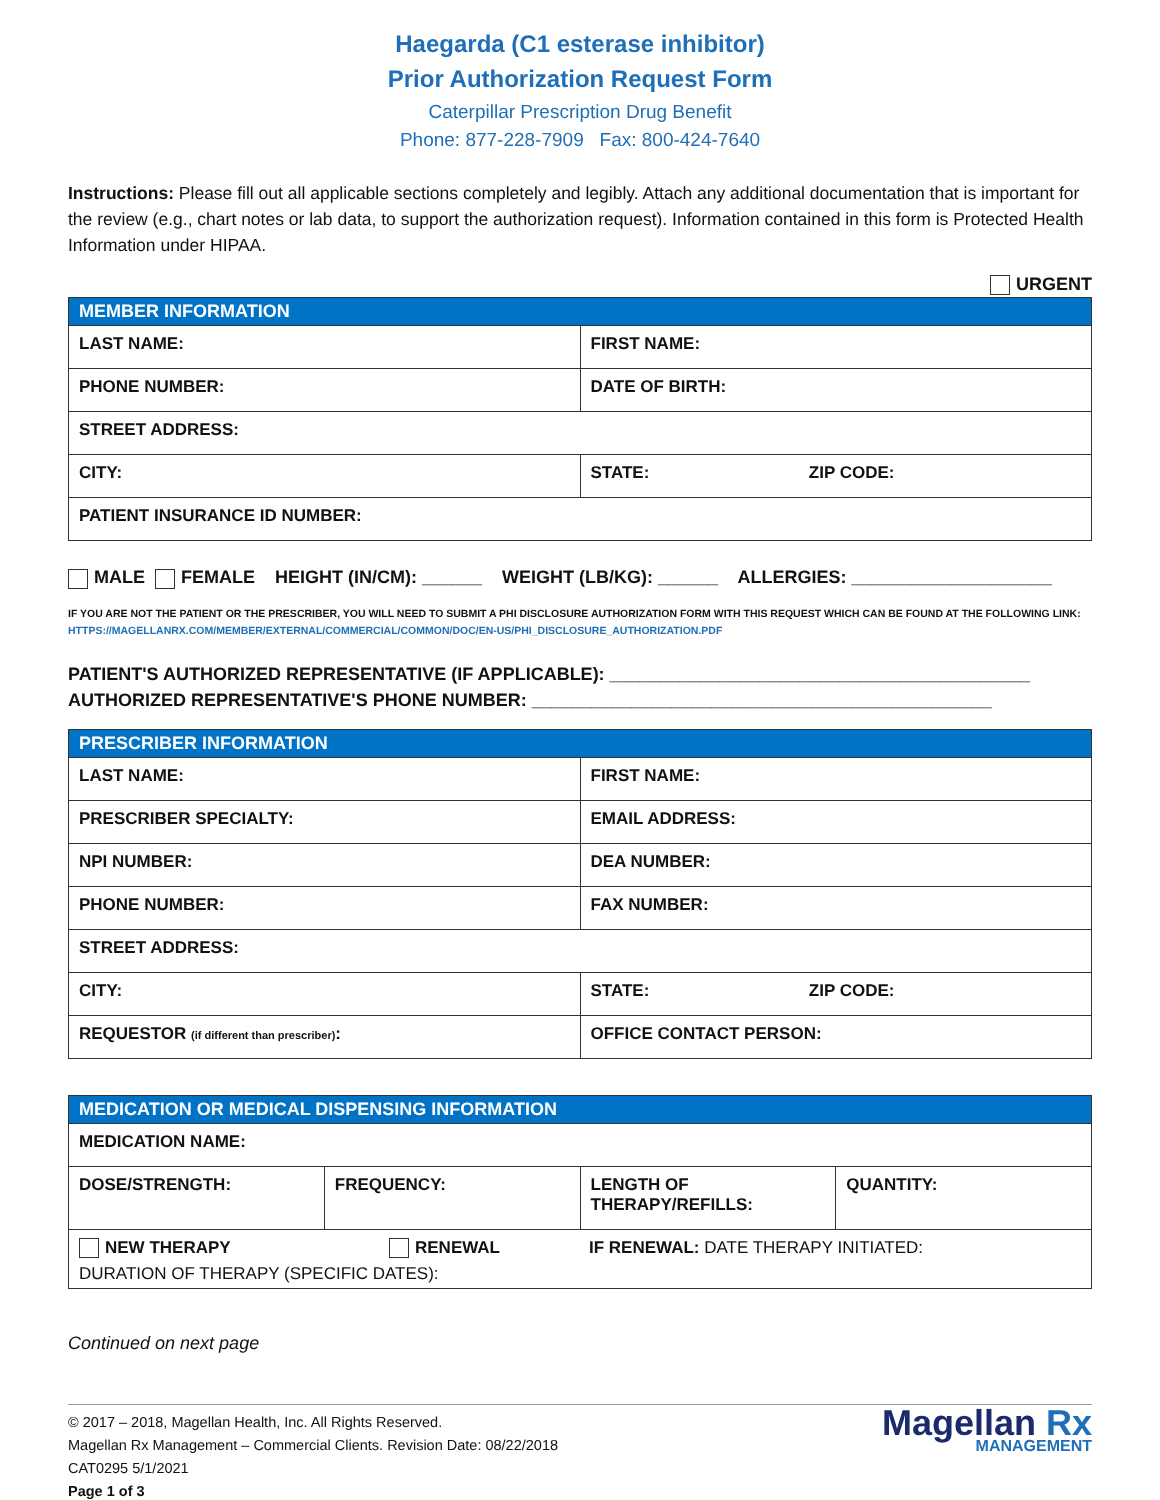Haegarda (C1 esterase inhibitor)
Prior Authorization Request Form
Caterpillar Prescription Drug Benefit
Phone: 877-228-7909 Fax: 800-424-7640
Instructions: Please fill out all applicable sections completely and legibly. Attach any additional documentation that is important for the review (e.g., chart notes or lab data, to support the authorization request). Information contained in this form is Protected Health Information under HIPAA.
URGENT
| MEMBER INFORMATION | | |
| --- | --- | --- |
| LAST NAME: | FIRST NAME: | |
| PHONE NUMBER: | DATE OF BIRTH: | |
| STREET ADDRESS: | | |
| CITY: | STATE: | ZIP CODE: |
| PATIENT INSURANCE ID NUMBER: | | |
MALE FEMALE HEIGHT (IN/CM): ______ WEIGHT (LB/KG): ______ ALLERGIES: ____________________
IF YOU ARE NOT THE PATIENT OR THE PRESCRIBER, YOU WILL NEED TO SUBMIT A PHI DISCLOSURE AUTHORIZATION FORM WITH THIS REQUEST WHICH CAN BE FOUND AT THE FOLLOWING LINK: HTTPS://MAGELLANRX.COM/MEMBER/EXTERNAL/COMMERCIAL/COMMON/DOC/EN-US/PHI_DISCLOSURE_AUTHORIZATION.PDF
PATIENT'S AUTHORIZED REPRESENTATIVE (IF APPLICABLE): __________________________________________
AUTHORIZED REPRESENTATIVE'S PHONE NUMBER: ______________________________________________
| PRESCRIBER INFORMATION | | |
| --- | --- | --- |
| LAST NAME: | FIRST NAME: | |
| PRESCRIBER SPECIALTY: | EMAIL ADDRESS: | |
| NPI NUMBER: | DEA NUMBER: | |
| PHONE NUMBER: | FAX NUMBER: | |
| STREET ADDRESS: | | |
| CITY: | STATE: | ZIP CODE: |
| REQUESTOR (if different than prescriber) : | OFFICE CONTACT PERSON: | |
| MEDICATION OR MEDICAL DISPENSING INFORMATION | | | |
| --- | --- | --- | --- |
| MEDICATION NAME: | | | |
| DOSE/STRENGTH: | FREQUENCY: | LENGTH OF THERAPY/REFILLS: | QUANTITY: |
| NEW THERAPY RENEWAL IF RENEWAL: DATE THERAPY INITIATED: DURATION OF THERAPY (SPECIFIC DATES): | | | |
Continued on next page
© 2017 – 2018, Magellan Health, Inc. All Rights Reserved.
Magellan Rx Management – Commercial Clients. Revision Date: 08/22/2018
CAT0295 5/1/2021
Page 1 of 3
Magellan Rx
MANAGEMENT